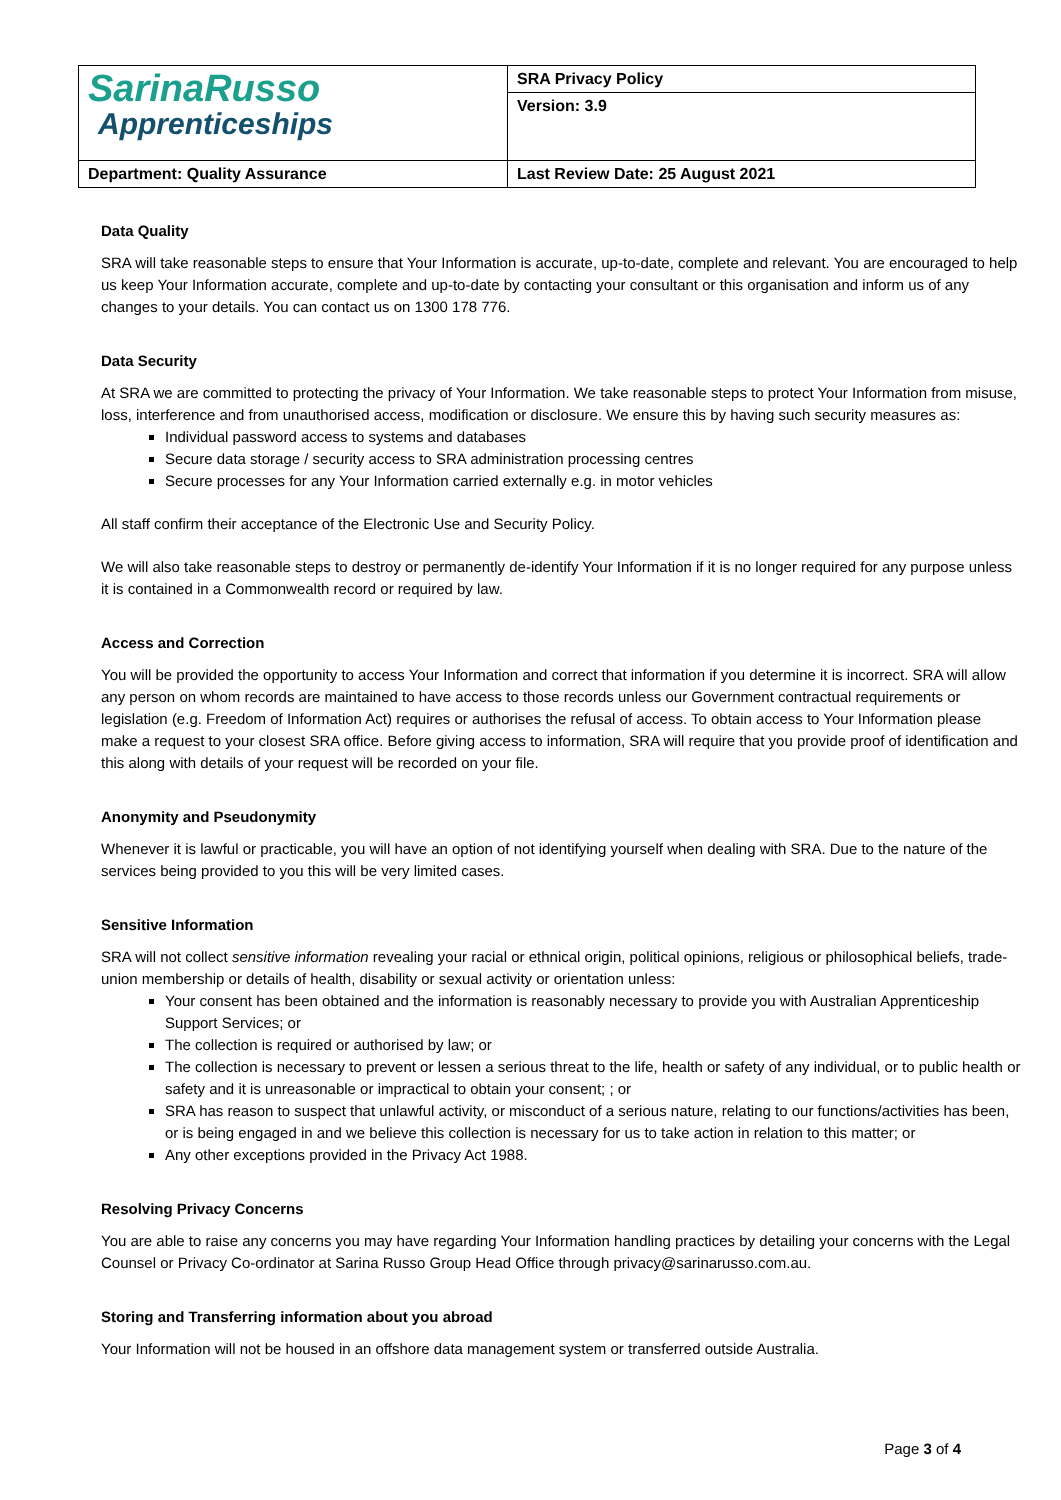| Sarina Russo Apprenticeships | SRA Privacy Policy |
| | Version: 3.9 |
| Department: Quality Assurance | Last Review Date: 25 August 2021 |
Data Quality
SRA will take reasonable steps to ensure that Your Information is accurate, up-to-date, complete and relevant. You are encouraged to help us keep Your Information accurate, complete and up-to-date by contacting your consultant or this organisation and inform us of any changes to your details. You can contact us on 1300 178 776.
Data Security
At SRA we are committed to protecting the privacy of Your Information. We take reasonable steps to protect Your Information from misuse, loss, interference and from unauthorised access, modification or disclosure. We ensure this by having such security measures as:
Individual password access to systems and databases
Secure data storage / security access to SRA administration processing centres
Secure processes for any Your Information carried externally e.g. in motor vehicles
All staff confirm their acceptance of the Electronic Use and Security Policy.
We will also take reasonable steps to destroy or permanently de-identify Your Information if it is no longer required for any purpose unless it is contained in a Commonwealth record or required by law.
Access and Correction
You will be provided the opportunity to access Your Information and correct that information if you determine it is incorrect. SRA will allow any person on whom records are maintained to have access to those records unless our Government contractual requirements or legislation (e.g. Freedom of Information Act) requires or authorises the refusal of access. To obtain access to Your Information please make a request to your closest SRA office. Before giving access to information, SRA will require that you provide proof of identification and this along with details of your request will be recorded on your file.
Anonymity and Pseudonymity
Whenever it is lawful or practicable, you will have an option of not identifying yourself when dealing with SRA. Due to the nature of the services being provided to you this will be very limited cases.
Sensitive Information
SRA will not collect sensitive information revealing your racial or ethnical origin, political opinions, religious or philosophical beliefs, trade-union membership or details of health, disability or sexual activity or orientation unless:
Your consent has been obtained and the information is reasonably necessary to provide you with Australian Apprenticeship Support Services; or
The collection is required or authorised by law; or
The collection is necessary to prevent or lessen a serious threat to the life, health or safety of any individual, or to public health or safety and it is unreasonable or impractical to obtain your consent; ; or
SRA has reason to suspect that unlawful activity, or misconduct of a serious nature, relating to our functions/activities has been, or is being engaged in and we believe this collection is necessary for us to take action in relation to this matter; or
Any other exceptions provided in the Privacy Act 1988.
Resolving Privacy Concerns
You are able to raise any concerns you may have regarding Your Information handling practices by detailing your concerns with the Legal Counsel or Privacy Co-ordinator at Sarina Russo Group Head Office through privacy@sarinarusso.com.au.
Storing and Transferring information about you abroad
Your Information will not be housed in an offshore data management system or transferred outside Australia.
Page 3 of 4